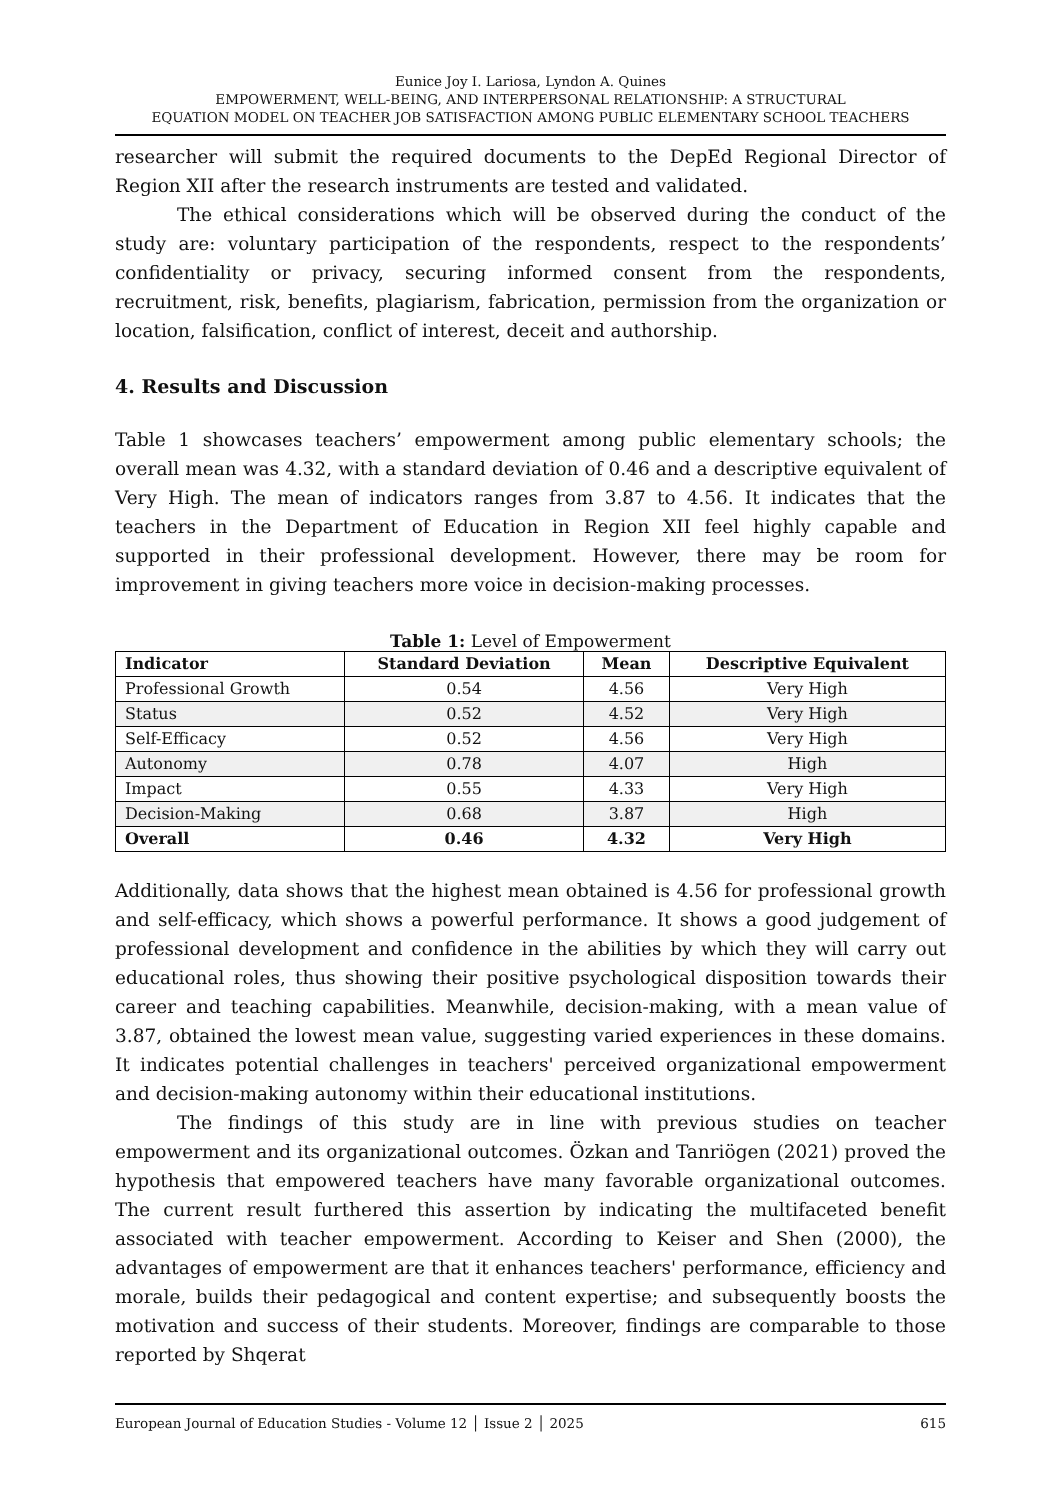Eunice Joy I. Lariosa, Lyndon A. Quines
EMPOWERMENT, WELL-BEING, AND INTERPERSONAL RELATIONSHIP: A STRUCTURAL
EQUATION MODEL ON TEACHER JOB SATISFACTION AMONG PUBLIC ELEMENTARY SCHOOL TEACHERS
researcher will submit the required documents to the DepEd Regional Director of Region XII after the research instruments are tested and validated.
The ethical considerations which will be observed during the conduct of the study are: voluntary participation of the respondents, respect to the respondents’ confidentiality or privacy, securing informed consent from the respondents, recruitment, risk, benefits, plagiarism, fabrication, permission from the organization or location, falsification, conflict of interest, deceit and authorship.
4. Results and Discussion
Table 1 showcases teachers’ empowerment among public elementary schools; the overall mean was 4.32, with a standard deviation of 0.46 and a descriptive equivalent of Very High. The mean of indicators ranges from 3.87 to 4.56. It indicates that the teachers in the Department of Education in Region XII feel highly capable and supported in their professional development. However, there may be room for improvement in giving teachers more voice in decision-making processes.
Table 1: Level of Empowerment
| Indicator | Standard Deviation | Mean | Descriptive Equivalent |
| --- | --- | --- | --- |
| Professional Growth | 0.54 | 4.56 | Very High |
| Status | 0.52 | 4.52 | Very High |
| Self-Efficacy | 0.52 | 4.56 | Very High |
| Autonomy | 0.78 | 4.07 | High |
| Impact | 0.55 | 4.33 | Very High |
| Decision-Making | 0.68 | 3.87 | High |
| Overall | 0.46 | 4.32 | Very High |
Additionally, data shows that the highest mean obtained is 4.56 for professional growth and self-efficacy, which shows a powerful performance. It shows a good judgement of professional development and confidence in the abilities by which they will carry out educational roles, thus showing their positive psychological disposition towards their career and teaching capabilities. Meanwhile, decision-making, with a mean value of 3.87, obtained the lowest mean value, suggesting varied experiences in these domains. It indicates potential challenges in teachers' perceived organizational empowerment and decision-making autonomy within their educational institutions.
The findings of this study are in line with previous studies on teacher empowerment and its organizational outcomes. Özkan and Tanriögen (2021) proved the hypothesis that empowered teachers have many favorable organizational outcomes. The current result furthered this assertion by indicating the multifaceted benefit associated with teacher empowerment. According to Keiser and Shen (2000), the advantages of empowerment are that it enhances teachers' performance, efficiency and morale, builds their pedagogical and content expertise; and subsequently boosts the motivation and success of their students. Moreover, findings are comparable to those reported by Shqerat
European Journal of Education Studies - Volume 12 │ Issue 2 │ 2025 615